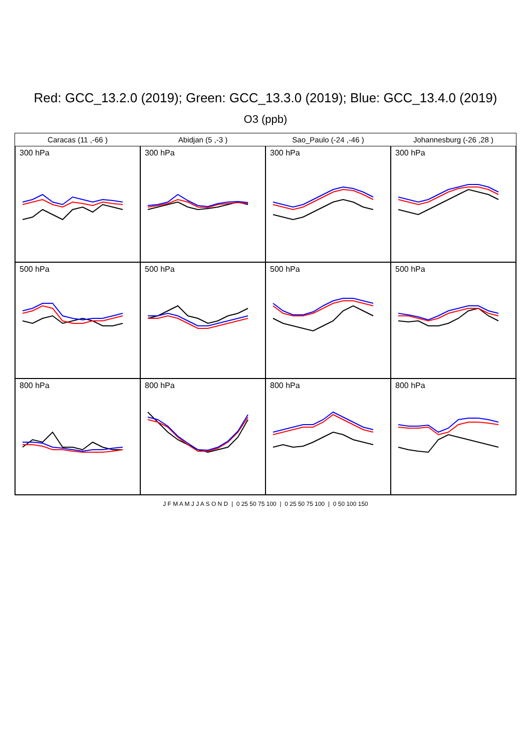Red: GCC_13.2.0 (2019); Green: GCC_13.3.0 (2019); Blue: GCC_13.4.0 (2019)
O3 (ppb)
Caracas (11 ,-66 )
Abidjan (5 ,-3 )
Sao_Paulo (-24 ,-46 )
Johannesburg (-26 ,28 )
300 hPa
300 hPa
300 hPa
300 hPa
500 hPa
500 hPa
500 hPa
500 hPa
800 hPa
800 hPa
800 hPa
800 hPa
J F M A M J J A S O N D | 0 25 50 75 100 | 0 25 50 75 100 | 0 50 100 150